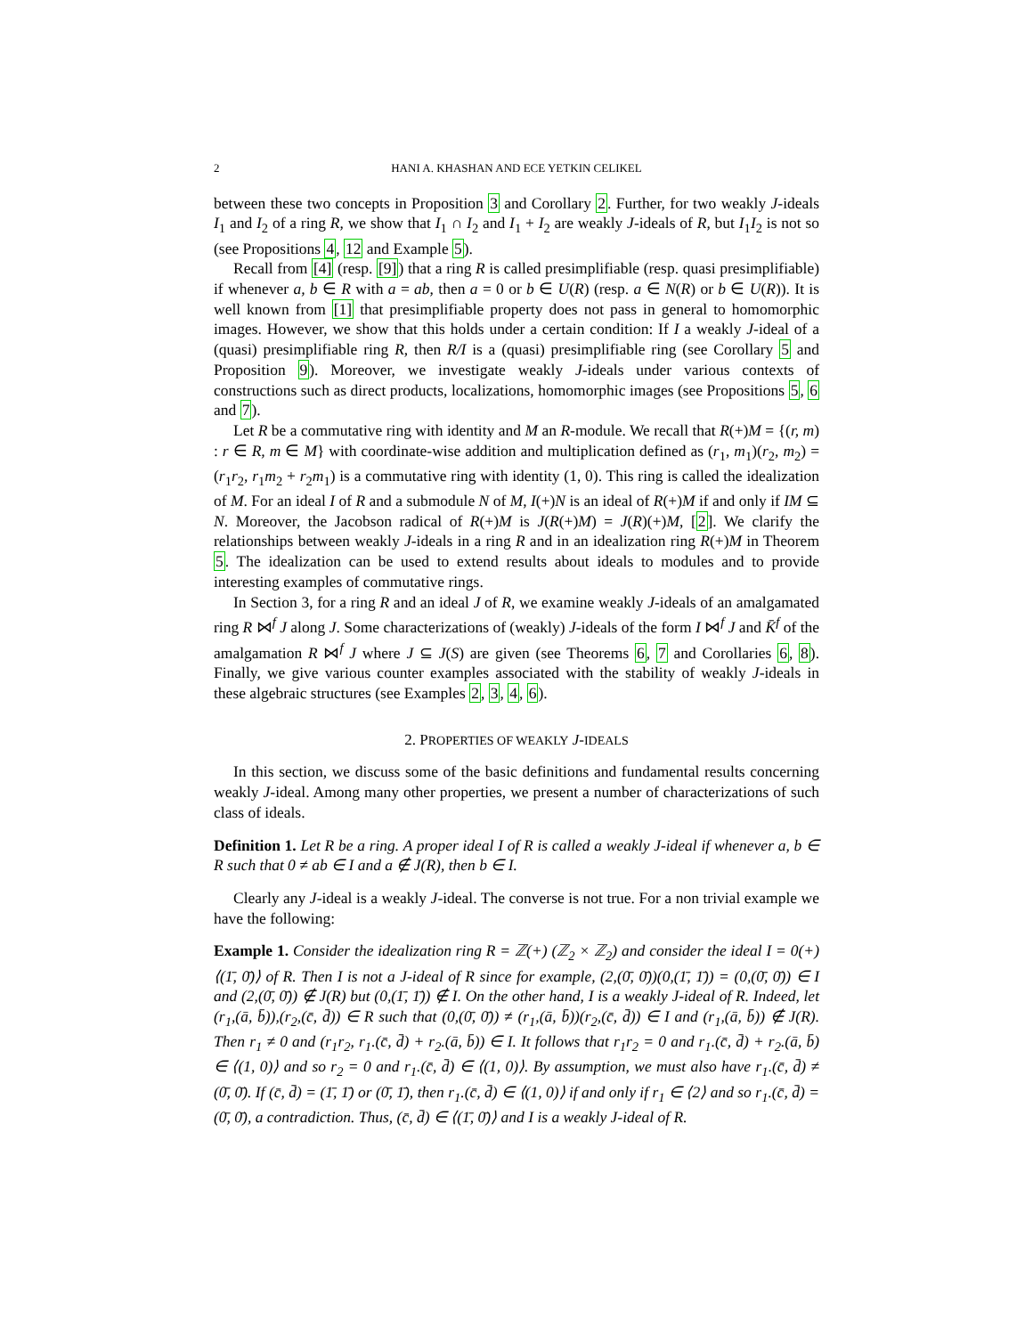2 HANI A. KHASHAN AND ECE YETKIN CELIKEL
between these two concepts in Proposition 3 and Corollary 2. Further, for two weakly J-ideals I<sub>1</sub> and I<sub>2</sub> of a ring R, we show that I<sub>1</sub> ∩ I<sub>2</sub> and I<sub>1</sub> + I<sub>2</sub> are weakly J-ideals of R, but I<sub>1</sub>I<sub>2</sub> is not so (see Propositions 4, 12 and Example 5).
Recall from [4] (resp. [9]) that a ring R is called presimplifiable (resp. quasi presimplifiable) if whenever a, b ∈ R with a = ab, then a = 0 or b ∈ U(R) (resp. a ∈ N(R) or b ∈ U(R)). It is well known from [1] that presimplifiable property does not pass in general to homomorphic images. However, we show that this holds under a certain condition: If I a weakly J-ideal of a (quasi) presimplifiable ring R, then R/I is a (quasi) presimplifiable ring (see Corollary 5 and Proposition 9). Moreover, we investigate weakly J-ideals under various contexts of constructions such as direct products, localizations, homomorphic images (see Propositions 5, 6 and 7).
Let R be a commutative ring with identity and M an R-module. We recall that R(+)M = {(r, m) : r ∈ R, m ∈ M} with coordinate-wise addition and multiplication defined as (r<sub>1</sub>, m<sub>1</sub>)(r<sub>2</sub>, m<sub>2</sub>) = (r<sub>1</sub>r<sub>2</sub>, r<sub>1</sub>m<sub>2</sub> + r<sub>2</sub>m<sub>1</sub>) is a commutative ring with identity (1, 0). This ring is called the idealization of M. For an ideal I of R and a submodule N of M, I(+)N is an ideal of R(+)M if and only if IM ⊆ N. Moreover, the Jacobson radical of R(+)M is J(R(+)M) = J(R)(+)M, [2]. We clarify the relationships between weakly J-ideals in a ring R and in an idealization ring R(+)M in Theorem 5. The idealization can be used to extend results about ideals to modules and to provide interesting examples of commutative rings.
In Section 3, for a ring R and an ideal J of R, we examine weakly J-ideals of an amalgamated ring R ⋈<sup>f</sup> J along J. Some characterizations of (weakly) J-ideals of the form I ⋈<sup>f</sup> J and K̄<sup>f</sup> of the amalgamation R ⋈<sup>f</sup> J where J ⊆ J(S) are given (see Theorems 6, 7 and Corollaries 6, 8). Finally, we give various counter examples associated with the stability of weakly J-ideals in these algebraic structures (see Examples 2, 3, 4, 6).
2. PROPERTIES OF WEAKLY J-IDEALS
In this section, we discuss some of the basic definitions and fundamental results concerning weakly J-ideal. Among many other properties, we present a number of characterizations of such class of ideals.
Definition 1. Let R be a ring. A proper ideal I of R is called a weakly J-ideal if whenever a, b ∈ R such that 0 ≠ ab ∈ I and a ∉ J(R), then b ∈ I.
Clearly any J-ideal is a weakly J-ideal. The converse is not true. For a non trivial example we have the following:
Example 1. Consider the idealization ring R = ℤ(+) (ℤ<sub>2</sub> × ℤ<sub>2</sub>) and consider the ideal I = 0(+) ⟨(1̄, 0̄)⟩ of R. Then I is not a J-ideal of R since for example, (2,(0̄, 0̄))(0,(1̄, 1̄)) = (0,(0̄, 0̄)) ∈ I and (2,(0̄, 0̄)) ∉ J(R) but (0,(1̄, 1̄)) ∉ I. On the other hand, I is a weakly J-ideal of R. Indeed, let (r<sub>1</sub>,(ā, b̄)),(r<sub>2</sub>,(c̄, d̄)) ∈ R such that (0,(0̄, 0̄)) ≠ (r<sub>1</sub>,(ā, b̄))(r<sub>2</sub>,(c̄, d̄)) ∈ I and (r<sub>1</sub>,(ā, b̄)) ∉ J(R). Then r<sub>1</sub> ≠ 0 and (r<sub>1</sub>r<sub>2</sub>, r<sub>1</sub>.(c̄, d̄) + r<sub>2</sub>.(ā, b̄)) ∈ I. It follows that r<sub>1</sub>r<sub>2</sub> = 0 and r<sub>1</sub>.(c̄, d̄) + r<sub>2</sub>.(ā, b̄) ∈ ⟨(1, 0)⟩ and so r<sub>2</sub> = 0 and r<sub>1</sub>.(c̄, d̄) ∈ ⟨(1, 0)⟩. By assumption, we must also have r<sub>1</sub>.(c̄, d̄) ≠ (0̄, 0̄). If (c̄, d̄) = (1̄, 1̄) or (0̄, 1̄), then r<sub>1</sub>.(c̄, d̄) ∈ ⟨(1, 0)⟩ if and only if r<sub>1</sub> ∈ ⟨2⟩ and so r<sub>1</sub>.(c̄, d̄) = (0̄, 0̄), a contradiction. Thus, (c̄, d̄) ∈ ⟨(1̄, 0̄)⟩ and I is a weakly J-ideal of R.